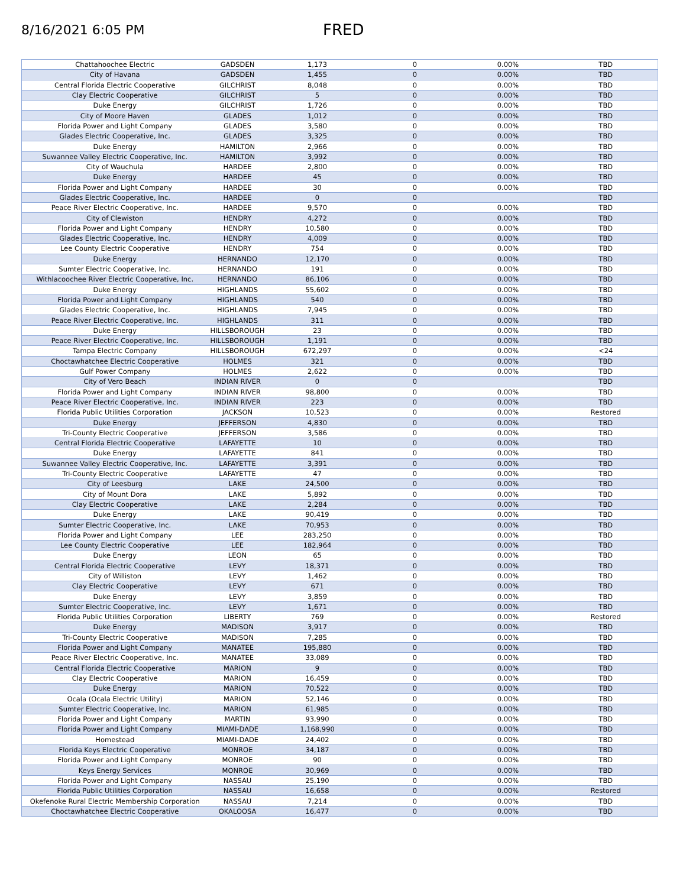8/16/2021 6:05 PM
FRED
| Chattahoochee Electric | GADSDEN | 1,173 | 0 | 0.00% | TBD |
| City of Havana | GADSDEN | 1,455 | 0 | 0.00% | TBD |
| Central Florida Electric Cooperative | GILCHRIST | 8,048 | 0 | 0.00% | TBD |
| Clay Electric Cooperative | GILCHRIST | 5 | 0 | 0.00% | TBD |
| Duke Energy | GILCHRIST | 1,726 | 0 | 0.00% | TBD |
| City of Moore Haven | GLADES | 1,012 | 0 | 0.00% | TBD |
| Florida Power and Light Company | GLADES | 3,580 | 0 | 0.00% | TBD |
| Glades Electric Cooperative, Inc. | GLADES | 3,325 | 0 | 0.00% | TBD |
| Duke Energy | HAMILTON | 2,966 | 0 | 0.00% | TBD |
| Suwannee Valley Electric Cooperative, Inc. | HAMILTON | 3,992 | 0 | 0.00% | TBD |
| City of Wauchula | HARDEE | 2,800 | 0 | 0.00% | TBD |
| Duke Energy | HARDEE | 45 | 0 | 0.00% | TBD |
| Florida Power and Light Company | HARDEE | 30 | 0 | 0.00% | TBD |
| Glades Electric Cooperative, Inc. | HARDEE | 0 | 0 | | TBD |
| Peace River Electric Cooperative, Inc. | HARDEE | 9,570 | 0 | 0.00% | TBD |
| City of Clewiston | HENDRY | 4,272 | 0 | 0.00% | TBD |
| Florida Power and Light Company | HENDRY | 10,580 | 0 | 0.00% | TBD |
| Glades Electric Cooperative, Inc. | HENDRY | 4,009 | 0 | 0.00% | TBD |
| Lee County Electric Cooperative | HENDRY | 754 | 0 | 0.00% | TBD |
| Duke Energy | HERNANDO | 12,170 | 0 | 0.00% | TBD |
| Sumter Electric Cooperative, Inc. | HERNANDO | 191 | 0 | 0.00% | TBD |
| Withlacoochee River Electric Cooperative, Inc. | HERNANDO | 86,106 | 0 | 0.00% | TBD |
| Duke Energy | HIGHLANDS | 55,602 | 0 | 0.00% | TBD |
| Florida Power and Light Company | HIGHLANDS | 540 | 0 | 0.00% | TBD |
| Glades Electric Cooperative, Inc. | HIGHLANDS | 7,945 | 0 | 0.00% | TBD |
| Peace River Electric Cooperative, Inc. | HIGHLANDS | 311 | 0 | 0.00% | TBD |
| Duke Energy | HILLSBOROUGH | 23 | 0 | 0.00% | TBD |
| Peace River Electric Cooperative, Inc. | HILLSBOROUGH | 1,191 | 0 | 0.00% | TBD |
| Tampa Electric Company | HILLSBOROUGH | 672,297 | 0 | 0.00% | <24 |
| Choctawhatchee Electric Cooperative | HOLMES | 321 | 0 | 0.00% | TBD |
| Gulf Power Company | HOLMES | 2,622 | 0 | 0.00% | TBD |
| City of Vero Beach | INDIAN RIVER | 0 | 0 | | TBD |
| Florida Power and Light Company | INDIAN RIVER | 98,800 | 0 | 0.00% | TBD |
| Peace River Electric Cooperative, Inc. | INDIAN RIVER | 223 | 0 | 0.00% | TBD |
| Florida Public Utilities Corporation | JACKSON | 10,523 | 0 | 0.00% | Restored |
| Duke Energy | JEFFERSON | 4,830 | 0 | 0.00% | TBD |
| Tri-County Electric Cooperative | JEFFERSON | 3,586 | 0 | 0.00% | TBD |
| Central Florida Electric Cooperative | LAFAYETTE | 10 | 0 | 0.00% | TBD |
| Duke Energy | LAFAYETTE | 841 | 0 | 0.00% | TBD |
| Suwannee Valley Electric Cooperative, Inc. | LAFAYETTE | 3,391 | 0 | 0.00% | TBD |
| Tri-County Electric Cooperative | LAFAYETTE | 47 | 0 | 0.00% | TBD |
| City of Leesburg | LAKE | 24,500 | 0 | 0.00% | TBD |
| City of Mount Dora | LAKE | 5,892 | 0 | 0.00% | TBD |
| Clay Electric Cooperative | LAKE | 2,284 | 0 | 0.00% | TBD |
| Duke Energy | LAKE | 90,419 | 0 | 0.00% | TBD |
| Sumter Electric Cooperative, Inc. | LAKE | 70,953 | 0 | 0.00% | TBD |
| Florida Power and Light Company | LEE | 283,250 | 0 | 0.00% | TBD |
| Lee County Electric Cooperative | LEE | 182,964 | 0 | 0.00% | TBD |
| Duke Energy | LEON | 65 | 0 | 0.00% | TBD |
| Central Florida Electric Cooperative | LEVY | 18,371 | 0 | 0.00% | TBD |
| City of Williston | LEVY | 1,462 | 0 | 0.00% | TBD |
| Clay Electric Cooperative | LEVY | 671 | 0 | 0.00% | TBD |
| Duke Energy | LEVY | 3,859 | 0 | 0.00% | TBD |
| Sumter Electric Cooperative, Inc. | LEVY | 1,671 | 0 | 0.00% | TBD |
| Florida Public Utilities Corporation | LIBERTY | 769 | 0 | 0.00% | Restored |
| Duke Energy | MADISON | 3,917 | 0 | 0.00% | TBD |
| Tri-County Electric Cooperative | MADISON | 7,285 | 0 | 0.00% | TBD |
| Florida Power and Light Company | MANATEE | 195,880 | 0 | 0.00% | TBD |
| Peace River Electric Cooperative, Inc. | MANATEE | 33,089 | 0 | 0.00% | TBD |
| Central Florida Electric Cooperative | MARION | 9 | 0 | 0.00% | TBD |
| Clay Electric Cooperative | MARION | 16,459 | 0 | 0.00% | TBD |
| Duke Energy | MARION | 70,522 | 0 | 0.00% | TBD |
| Ocala (Ocala Electric Utility) | MARION | 52,146 | 0 | 0.00% | TBD |
| Sumter Electric Cooperative, Inc. | MARION | 61,985 | 0 | 0.00% | TBD |
| Florida Power and Light Company | MARTIN | 93,990 | 0 | 0.00% | TBD |
| Florida Power and Light Company | MIAMI-DADE | 1,168,990 | 0 | 0.00% | TBD |
| Homestead | MIAMI-DADE | 24,402 | 0 | 0.00% | TBD |
| Florida Keys Electric Cooperative | MONROE | 34,187 | 0 | 0.00% | TBD |
| Florida Power and Light Company | MONROE | 90 | 0 | 0.00% | TBD |
| Keys Energy Services | MONROE | 30,969 | 0 | 0.00% | TBD |
| Florida Power and Light Company | NASSAU | 25,190 | 0 | 0.00% | TBD |
| Florida Public Utilities Corporation | NASSAU | 16,658 | 0 | 0.00% | Restored |
| Okefenoke Rural Electric Membership Corporation | NASSAU | 7,214 | 0 | 0.00% | TBD |
| Choctawhatchee Electric Cooperative | OKALOOSA | 16,477 | 0 | 0.00% | TBD |